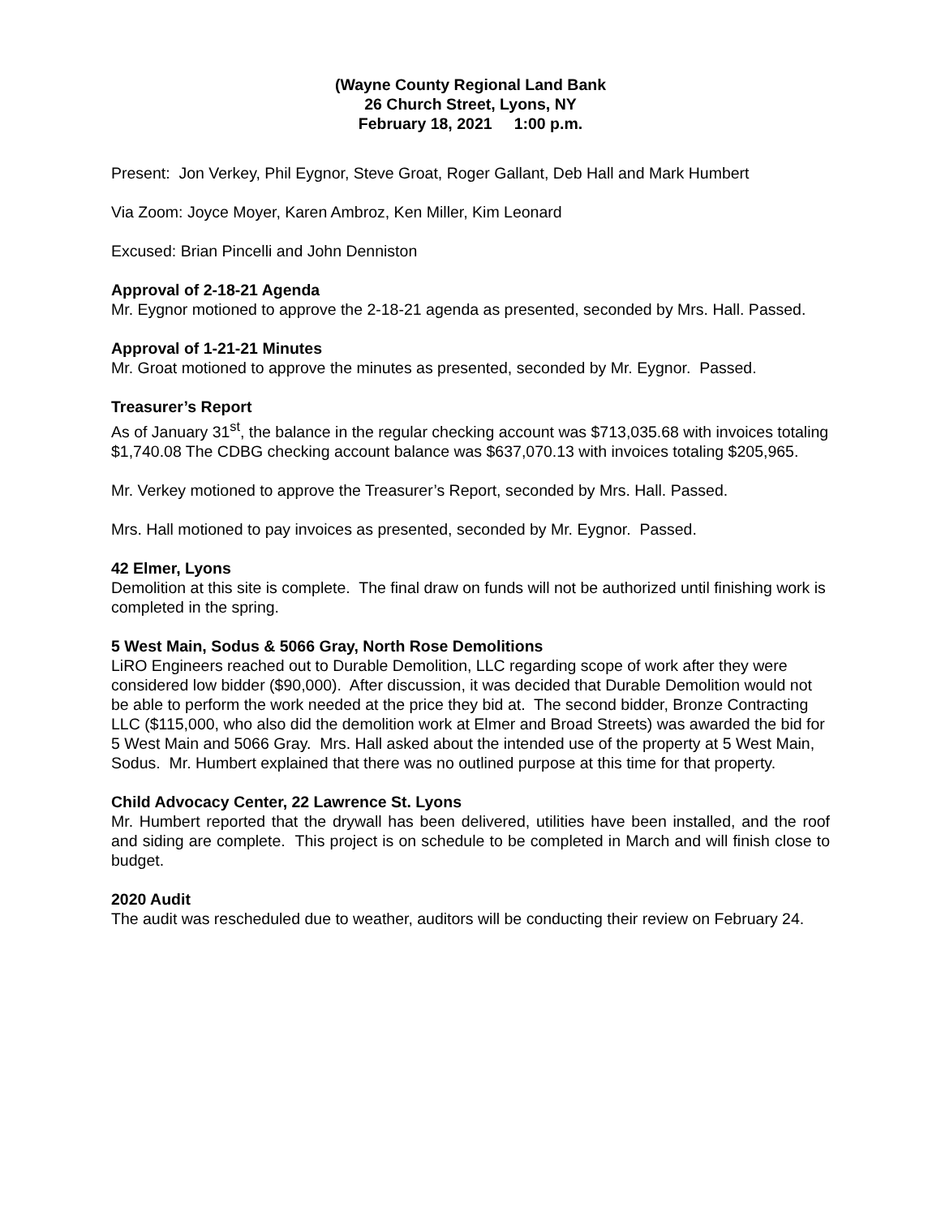(Wayne County Regional Land Bank
26 Church Street, Lyons, NY
February 18, 2021 1:00 p.m.
Present: Jon Verkey, Phil Eygnor, Steve Groat, Roger Gallant, Deb Hall and Mark Humbert
Via Zoom: Joyce Moyer, Karen Ambroz, Ken Miller, Kim Leonard
Excused: Brian Pincelli and John Denniston
Approval of 2-18-21 Agenda
Mr. Eygnor motioned to approve the 2-18-21 agenda as presented, seconded by Mrs. Hall. Passed.
Approval of 1-21-21 Minutes
Mr. Groat motioned to approve the minutes as presented, seconded by Mr. Eygnor. Passed.
Treasurer’s Report
As of January 31<sup>st</sup>, the balance in the regular checking account was $713,035.68 with invoices totaling $1,740.08 The CDBG checking account balance was $637,070.13 with invoices totaling $205,965.
Mr. Verkey motioned to approve the Treasurer’s Report, seconded by Mrs. Hall. Passed.
Mrs. Hall motioned to pay invoices as presented, seconded by Mr. Eygnor. Passed.
42 Elmer, Lyons
Demolition at this site is complete. The final draw on funds will not be authorized until finishing work is completed in the spring.
5 West Main, Sodus & 5066 Gray, North Rose Demolitions
LiRO Engineers reached out to Durable Demolition, LLC regarding scope of work after they were considered low bidder ($90,000). After discussion, it was decided that Durable Demolition would not be able to perform the work needed at the price they bid at. The second bidder, Bronze Contracting LLC ($115,000, who also did the demolition work at Elmer and Broad Streets) was awarded the bid for 5 West Main and 5066 Gray. Mrs. Hall asked about the intended use of the property at 5 West Main, Sodus. Mr. Humbert explained that there was no outlined purpose at this time for that property.
Child Advocacy Center, 22 Lawrence St. Lyons
Mr. Humbert reported that the drywall has been delivered, utilities have been installed, and the roof and siding are complete. This project is on schedule to be completed in March and will finish close to budget.
2020 Audit
The audit was rescheduled due to weather, auditors will be conducting their review on February 24.